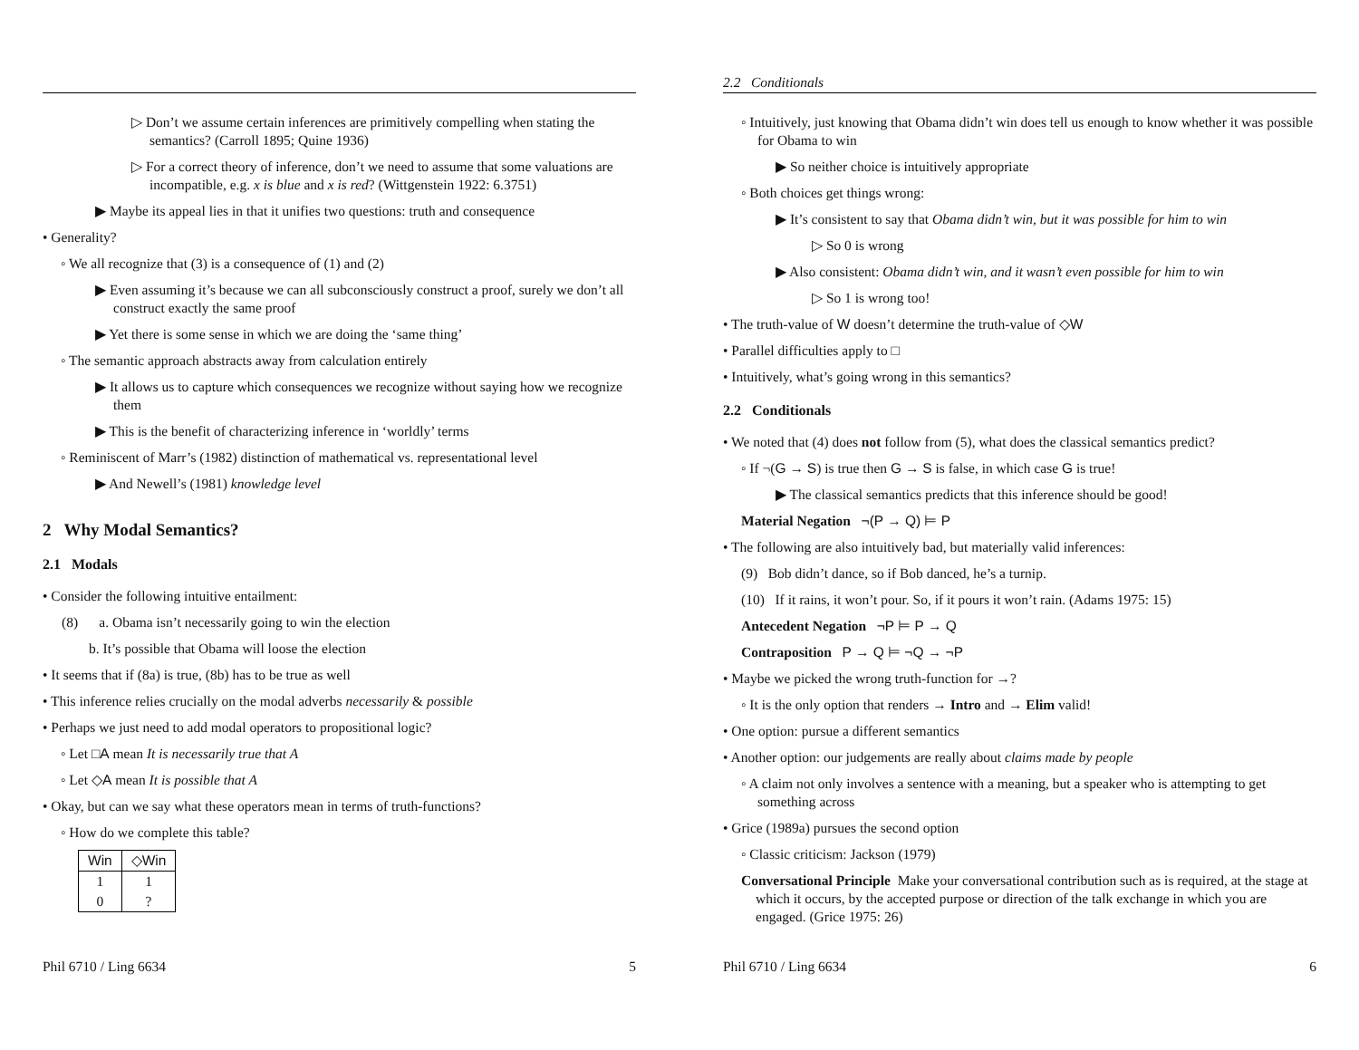▷ Don’t we assume certain inferences are primitively compelling when stating the semantics? (Carroll 1895; Quine 1936)
▷ For a correct theory of inference, don’t we need to assume that some valuations are incompatible, e.g. x is blue and x is red? (Wittgenstein 1922: 6.3751)
▶ Maybe its appeal lies in that it unifies two questions: truth and consequence
• Generality?
◦ We all recognize that (3) is a consequence of (1) and (2)
▶ Even assuming it’s because we can all subconsciously construct a proof, surely we don’t all construct exactly the same proof
▶ Yet there is some sense in which we are doing the ‘same thing’
◦ The semantic approach abstracts away from calculation entirely
▶ It allows us to capture which consequences we recognize without saying how we recognize them
▶ This is the benefit of characterizing inference in ‘worldly’ terms
◦ Reminiscent of Marr’s (1982) distinction of mathematical vs. representational level
▶ And Newell’s (1981) knowledge level
2 Why Modal Semantics?
2.1 Modals
• Consider the following intuitive entailment:
(8) a. Obama isn’t necessarily going to win the election
b. It’s possible that Obama will loose the election
• It seems that if (8a) is true, (8b) has to be true as well
• This inference relies crucially on the modal adverbs necessarily & possible
• Perhaps we just need to add modal operators to propositional logic?
◦ Let □A mean It is necessarily true that A
◦ Let ◇A mean It is possible that A
• Okay, but can we say what these operators mean in terms of truth-functions?
◦ How do we complete this table?
| Win | ◇Win |
| --- | --- |
| 1 | 1 |
| 0 | ? |
Phil 6710 / Ling 6634 5
2.2 Conditionals
◦ Intuitively, just knowing that Obama didn’t win does tell us enough to know whether it was possible for Obama to win
▶ So neither choice is intuitively appropriate
◦ Both choices get things wrong:
▶ It’s consistent to say that Obama didn’t win, but it was possible for him to win
▷ So 0 is wrong
▶ Also consistent: Obama didn’t win, and it wasn’t even possible for him to win
▷ So 1 is wrong too!
• The truth-value of W doesn’t determine the truth-value of ◇W
• Parallel difficulties apply to □
• Intuitively, what’s going wrong in this semantics?
2.2 Conditionals
• We noted that (4) does not follow from (5), what does the classical semantics predict?
◦ If ¬(G → S) is true then G → S is false, in which case G is true!
▶ The classical semantics predicts that this inference should be good!
Material Negation ¬(P → Q) ⊨ P
• The following are also intuitively bad, but materially valid inferences:
(9) Bob didn’t dance, so if Bob danced, he’s a turnip.
(10) If it rains, it won’t pour. So, if it pours it won’t rain. (Adams 1975: 15)
Antecedent Negation ¬P ⊨ P → Q
Contraposition P → Q ⊨ ¬Q → ¬P
• Maybe we picked the wrong truth-function for →?
◦ It is the only option that renders → Intro and → Elim valid!
• One option: pursue a different semantics
• Another option: our judgements are really about claims made by people
◦ A claim not only involves a sentence with a meaning, but a speaker who is attempting to get something across
• Grice (1989a) pursues the second option
◦ Classic criticism: Jackson (1979)
Conversational Principle Make your conversational contribution such as is required, at the stage at which it occurs, by the accepted purpose or direction of the talk exchange in which you are engaged. (Grice 1975: 26)
Phil 6710 / Ling 6634 6